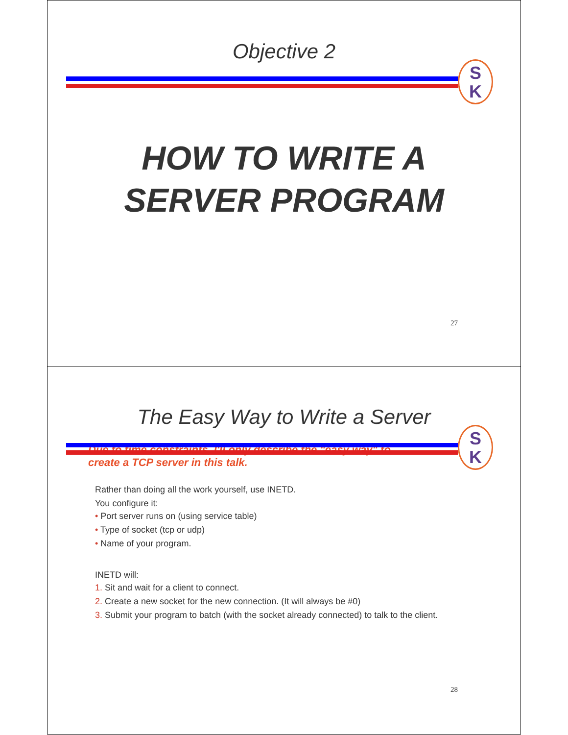Objective 2
S
K
HOW TO WRITE A
SERVER PROGRAM
27
The Easy Way to Write a Server
S
K
Due to time constraints, I'll only describe the "easy way" to
create a TCP server in this talk.
Rather than doing all the work yourself, use INETD.
You configure it:
• Port server runs on (using service table)
• Type of socket (tcp or udp)
• Name of your program.
INETD will:
1. Sit and wait for a client to connect.
2. Create a new socket for the new connection. (It will always be #0)
3. Submit your program to batch (with the socket already connected) to talk to the client.
28